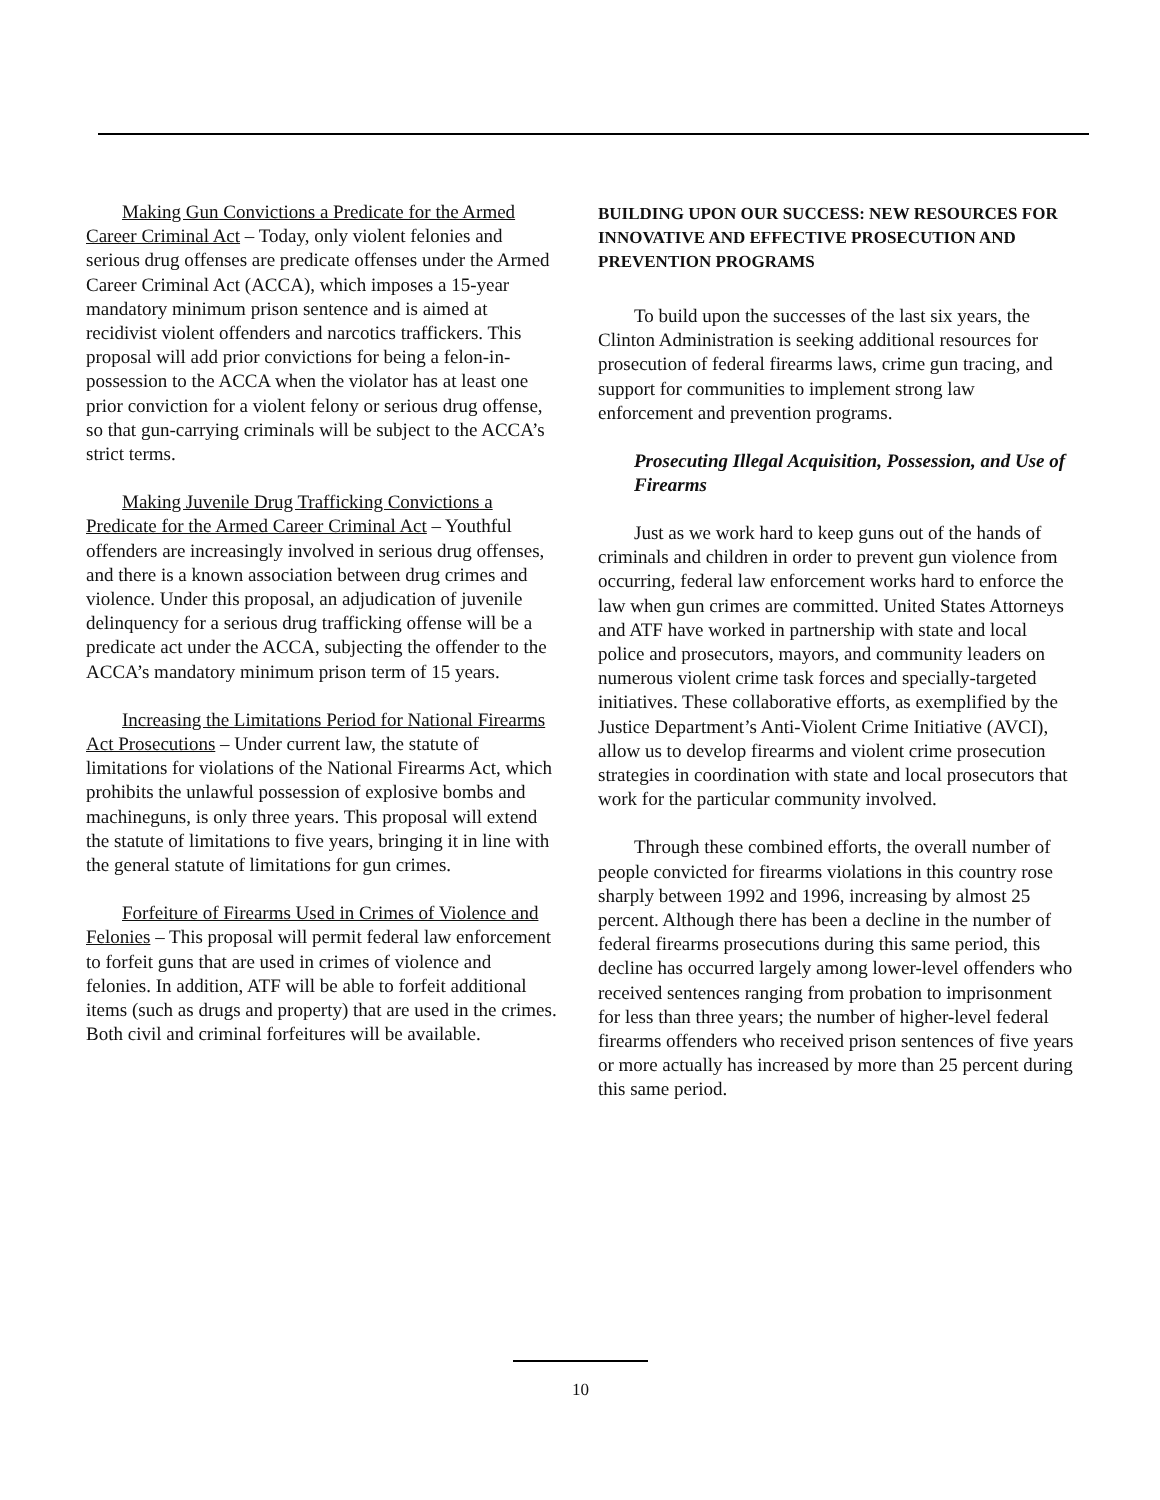Making Gun Convictions a Predicate for the Armed Career Criminal Act – Today, only violent felonies and serious drug offenses are predicate offenses under the Armed Career Criminal Act (ACCA), which imposes a 15-year mandatory minimum prison sentence and is aimed at recidivist violent offenders and narcotics traffickers. This proposal will add prior convictions for being a felon-in-possession to the ACCA when the violator has at least one prior conviction for a violent felony or serious drug offense, so that gun-carrying criminals will be subject to the ACCA’s strict terms.
Making Juvenile Drug Trafficking Convictions a Predicate for the Armed Career Criminal Act – Youthful offenders are increasingly involved in serious drug offenses, and there is a known association between drug crimes and violence. Under this proposal, an adjudication of juvenile delinquency for a serious drug trafficking offense will be a predicate act under the ACCA, subjecting the offender to the ACCA’s mandatory minimum prison term of 15 years.
Increasing the Limitations Period for National Firearms Act Prosecutions – Under current law, the statute of limitations for violations of the National Firearms Act, which prohibits the unlawful possession of explosive bombs and machineguns, is only three years. This proposal will extend the statute of limitations to five years, bringing it in line with the general statute of limitations for gun crimes.
Forfeiture of Firearms Used in Crimes of Violence and Felonies – This proposal will permit federal law enforcement to forfeit guns that are used in crimes of violence and felonies. In addition, ATF will be able to forfeit additional items (such as drugs and property) that are used in the crimes. Both civil and criminal forfeitures will be available.
BUILDING UPON OUR SUCCESS: NEW RESOURCES FOR INNOVATIVE AND EFFECTIVE PROSECUTION AND PREVENTION PROGRAMS
To build upon the successes of the last six years, the Clinton Administration is seeking additional resources for prosecution of federal firearms laws, crime gun tracing, and support for communities to implement strong law enforcement and prevention programs.
Prosecuting Illegal Acquisition, Possession, and Use of Firearms
Just as we work hard to keep guns out of the hands of criminals and children in order to prevent gun violence from occurring, federal law enforcement works hard to enforce the law when gun crimes are committed. United States Attorneys and ATF have worked in partnership with state and local police and prosecutors, mayors, and community leaders on numerous violent crime task forces and specially-targeted initiatives. These collaborative efforts, as exemplified by the Justice Department’s Anti-Violent Crime Initiative (AVCI), allow us to develop firearms and violent crime prosecution strategies in coordination with state and local prosecutors that work for the particular community involved.
Through these combined efforts, the overall number of people convicted for firearms violations in this country rose sharply between 1992 and 1996, increasing by almost 25 percent. Although there has been a decline in the number of federal firearms prosecutions during this same period, this decline has occurred largely among lower-level offenders who received sentences ranging from probation to imprisonment for less than three years; the number of higher-level federal firearms offenders who received prison sentences of five years or more actually has increased by more than 25 percent during this same period.
10